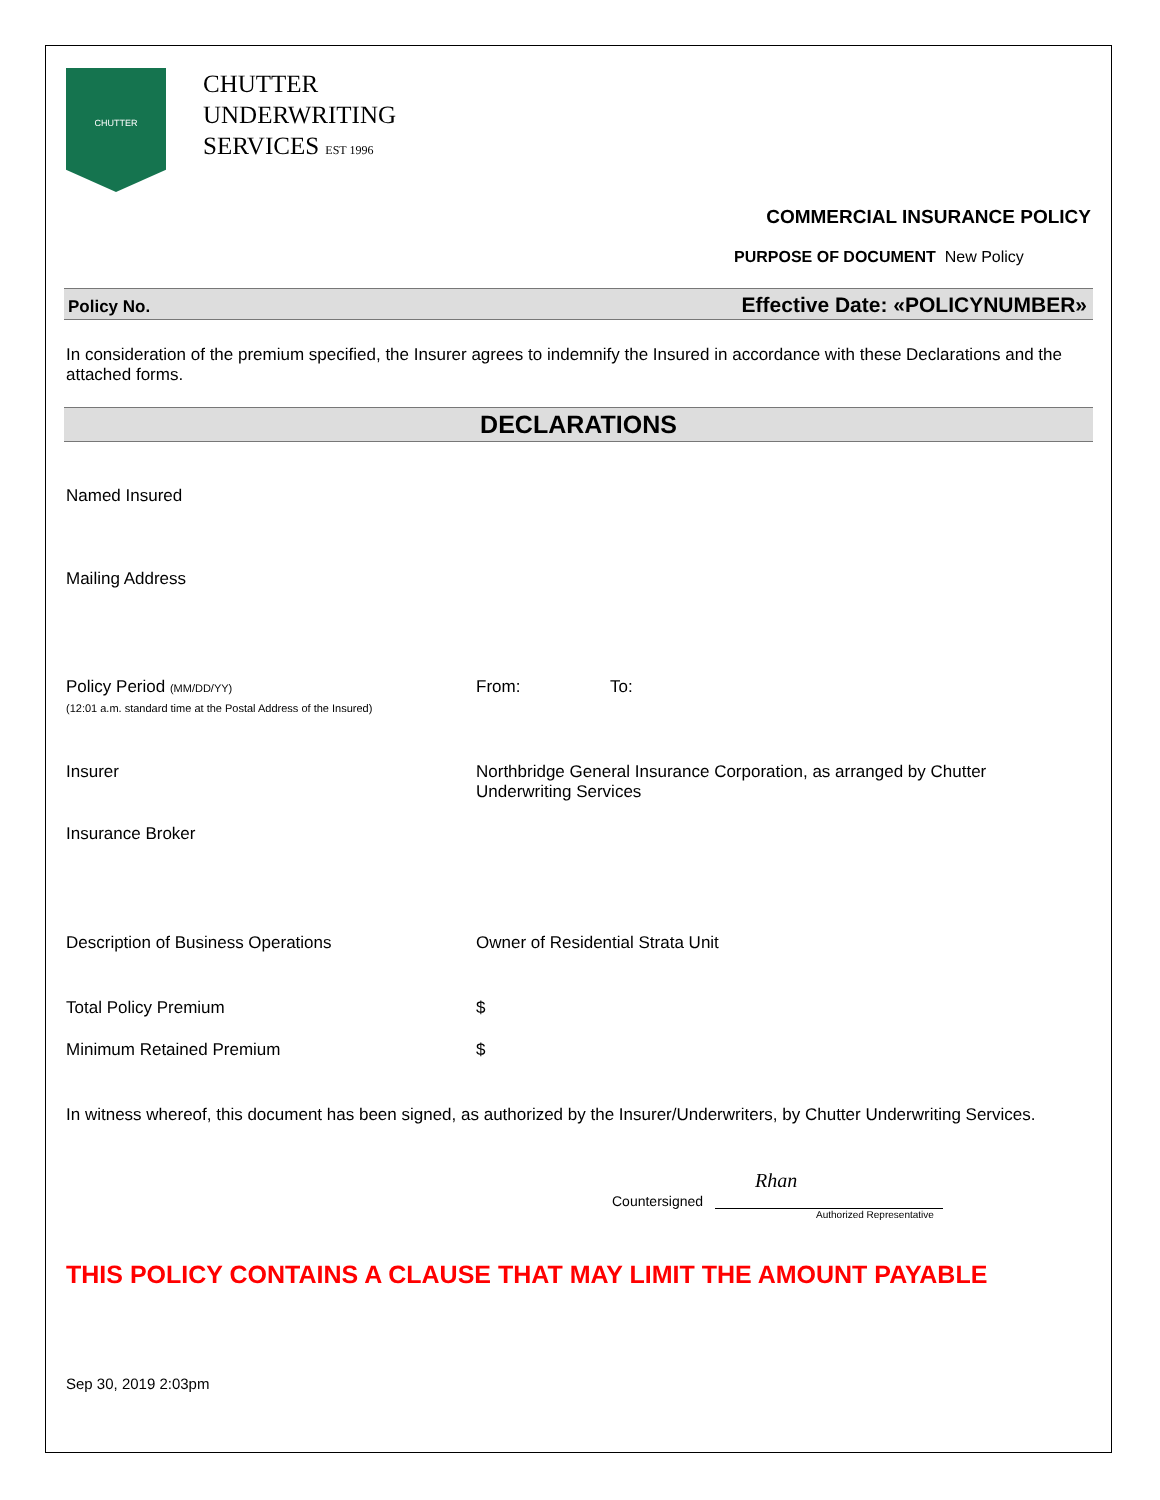CHUTTER
CHUTTER
UNDERWRITING
SERVICES EST 1996
COMMERCIAL INSURANCE POLICY
PURPOSE OF DOCUMENT New Policy
Policy No. Effective Date: «POLICYNUMBER»
In consideration of the premium specified, the Insurer agrees to indemnify the Insured in accordance with these Declarations and the attached forms.
DECLARATIONS
Named Insured
Mailing Address
Policy Period (MM/DD/YY)
(12:01 a.m. standard time at the Postal Address of the Insured)
From: To:
Insurer Northbridge General Insurance Corporation, as arranged by Chutter Underwriting Services
Insurance Broker
Description of Business Operations Owner of Residential Strata Unit
Total Policy Premium $
Minimum Retained Premium $
In witness whereof, this document has been signed, as authorized by the Insurer/Underwriters, by Chutter Underwriting Services.
Countersigned
Rhan
Authorized Representative
THIS POLICY CONTAINS A CLAUSE THAT MAY LIMIT THE AMOUNT PAYABLE
Sep 30, 2019 2:03pm